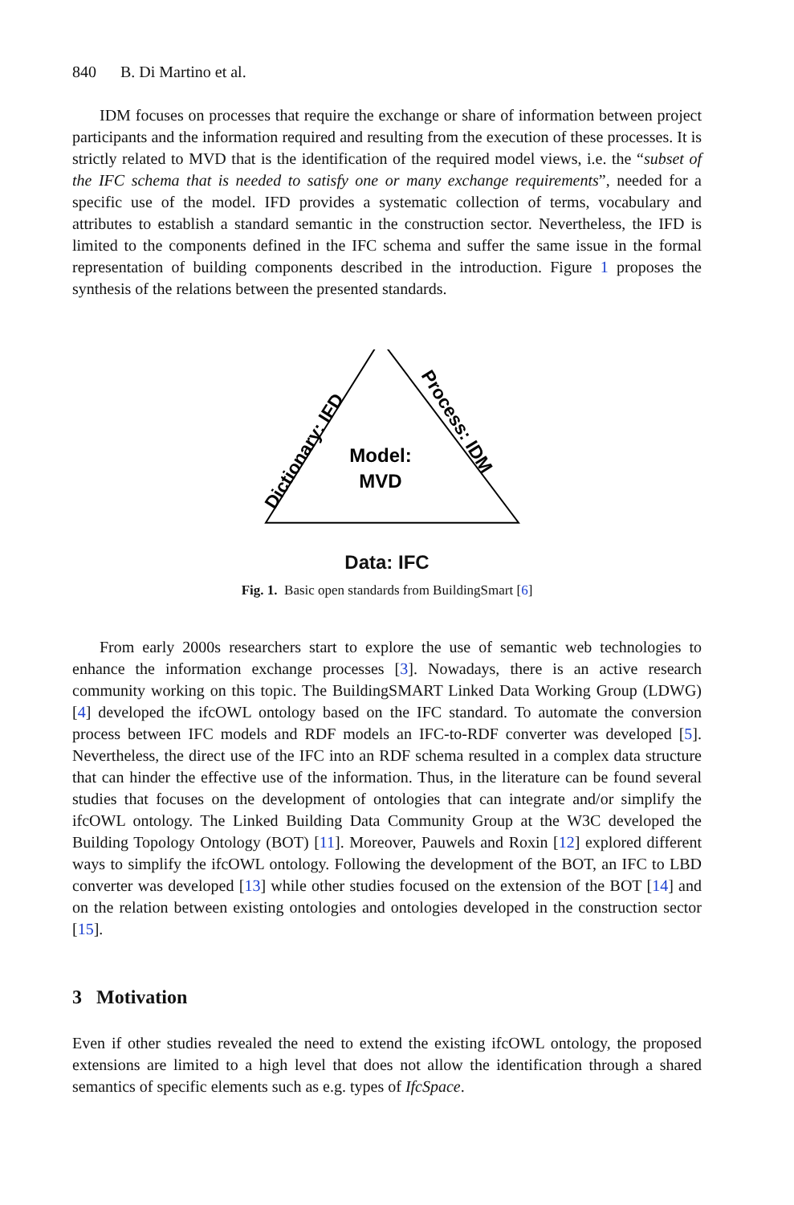840 B. Di Martino et al.
IDM focuses on processes that require the exchange or share of information between project participants and the information required and resulting from the execution of these processes. It is strictly related to MVD that is the identification of the required model views, i.e. the “subset of the IFC schema that is needed to satisfy one or many exchange requirements”, needed for a specific use of the model. IFD provides a systematic collection of terms, vocabulary and attributes to establish a standard semantic in the construction sector. Nevertheless, the IFD is limited to the components defined in the IFC schema and suffer the same issue in the formal representation of building components described in the introduction. Figure 1 proposes the synthesis of the relations between the presented standards.
Model:
MVD
Dictionary: IFD
Process: IDM
Data: IFC
Fig. 1. Basic open standards from BuildingSmart [6]
From early 2000s researchers start to explore the use of semantic web technologies to enhance the information exchange processes [3]. Nowadays, there is an active research community working on this topic. The BuildingSMART Linked Data Working Group (LDWG) [4] developed the ifcOWL ontology based on the IFC standard. To automate the conversion process between IFC models and RDF models an IFC-to-RDF converter was developed [5]. Nevertheless, the direct use of the IFC into an RDF schema resulted in a complex data structure that can hinder the effective use of the information. Thus, in the literature can be found several studies that focuses on the development of ontologies that can integrate and/or simplify the ifcOWL ontology. The Linked Building Data Community Group at the W3C developed the Building Topology Ontology (BOT) [11]. Moreover, Pauwels and Roxin [12] explored different ways to simplify the ifcOWL ontology. Following the development of the BOT, an IFC to LBD converter was developed [13] while other studies focused on the extension of the BOT [14] and on the relation between existing ontologies and ontologies developed in the construction sector [15].
3 Motivation
Even if other studies revealed the need to extend the existing ifcOWL ontology, the proposed extensions are limited to a high level that does not allow the identification through a shared semantics of specific elements such as e.g. types of IfcSpace.